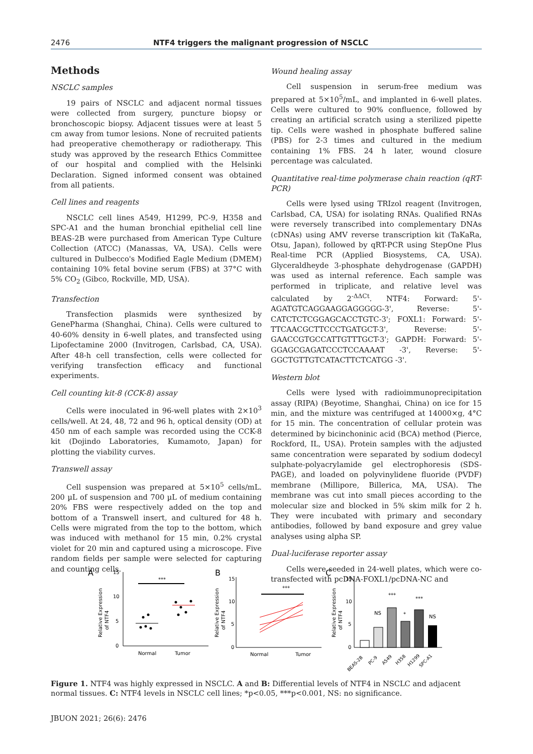2476 NTF4 triggers the malignant progression of NSCLC
Methods
NSCLC samples
19 pairs of NSCLC and adjacent normal tissues were collected from surgery, puncture biopsy or bronchoscopic biopsy. Adjacent tissues were at least 5 cm away from tumor lesions. None of recruited patients had preoperative chemotherapy or radiotherapy. This study was approved by the research Ethics Committee of our hospital and complied with the Helsinki Declaration. Signed informed consent was obtained from all patients.
Cell lines and reagents
NSCLC cell lines A549, H1299, PC-9, H358 and SPC-A1 and the human bronchial epithelial cell line BEAS-2B were purchased from American Type Culture Collection (ATCC) (Manassas, VA, USA). Cells were cultured in Dulbecco's Modified Eagle Medium (DMEM) containing 10% fetal bovine serum (FBS) at 37°C with 5% CO<sub>2</sub> (Gibco, Rockville, MD, USA).
Transfection
Transfection plasmids were synthesized by GenePharma (Shanghai, China). Cells were cultured to 40-60% density in 6-well plates, and transfected using Lipofectamine 2000 (Invitrogen, Carlsbad, CA, USA). After 48-h cell transfection, cells were collected for verifying transfection efficacy and functional experiments.
Cell counting kit-8 (CCK-8) assay
Cells were inoculated in 96-well plates with 2×10<sup>3</sup> cells/well. At 24, 48, 72 and 96 h, optical density (OD) at 450 nm of each sample was recorded using the CCK-8 kit (Dojindo Laboratories, Kumamoto, Japan) for plotting the viability curves.
Transwell assay
Cell suspension was prepared at 5×10<sup>5</sup> cells/mL. 200 µL of suspension and 700 µL of medium containing 20% FBS were respectively added on the top and bottom of a Transwell insert, and cultured for 48 h. Cells were migrated from the top to the bottom, which was induced with methanol for 15 min, 0.2% crystal violet for 20 min and captured using a microscope. Five random fields per sample were selected for capturing and counting cells.
Wound healing assay
Cell suspension in serum-free medium was prepared at 5×10<sup>5</sup>/mL, and implanted in 6-well plates. Cells were cultured to 90% confluence, followed by creating an artificial scratch using a sterilized pipette tip. Cells were washed in phosphate buffered saline (PBS) for 2-3 times and cultured in the medium containing 1% FBS. 24 h later, wound closure percentage was calculated.
Quantitative real-time polymerase chain reaction (qRT-PCR)
Cells were lysed using TRIzol reagent (Invitrogen, Carlsbad, CA, USA) for isolating RNAs. Qualified RNAs were reversely transcribed into complementary DNAs (cDNAs) using AMV reverse transcription kit (TaKaRa, Otsu, Japan), followed by qRT-PCR using StepOne Plus Real-time PCR (Applied Biosystems, CA, USA). Glyceraldheyde 3-phosphate dehydrogenase (GAPDH) was used as internal reference. Each sample was performed in triplicate, and relative level was calculated by 2<sup>-ΔΔCt</sup>. NTF4: Forward: 5'-AGATGTCAGGAAGGAGGGGG-3', Reverse: 5'-CATCTCTCGGAGCACCTGTC-3'; FOXL1: Forward: 5'-TTCAACGCTTCCCTGATGCT-3', Reverse: 5'-GAACCGTGCCATTGTTTGCT-3'; GAPDH: Forward: 5'-GGAGCGAGATCCCTCCAAAAT -3', Reverse: 5'- GGCTGTTGTCATACTTCTCATGG -3'.
Western blot
Cells were lysed with radioimmunoprecipitation assay (RIPA) (Beyotime, Shanghai, China) on ice for 15 min, and the mixture was centrifuged at 14000×g, 4°C for 15 min. The concentration of cellular protein was determined by bicinchoninic acid (BCA) method (Pierce, Rockford, IL, USA). Protein samples with the adjusted same concentration were separated by sodium dodecyl sulphate-polyacrylamide gel electrophoresis (SDS-PAGE), and loaded on polyvinylidene fluoride (PVDF) membrane (Millipore, Billerica, MA, USA). The membrane was cut into small pieces according to the molecular size and blocked in 5% skim milk for 2 h. They were incubated with primary and secondary antibodies, followed by band exposure and grey value analyses using alpha SP.
Dual-luciferase reporter assay
Cells were seeded in 24-well plates, which were co-transfected with pcDNA-FOXL1/pcDNA-NC and
A
B
C
15
10
5
0
Normal
Tumor
Relative Expression
of NTF4
***
15
10
5
0
Normal
Tumor
Relative Expression
of NTF4
***
15
10
5
0
Relative Expression
of NTF4
NS
***
*
***
NS
BEAS-2B
PC-9
A549
H358
H1299
SPC-A1
Figure 1. NTF4 was highly expressed in NSCLC. A and B: Differential levels of NTF4 in NSCLC and adjacent normal tissues. C: NTF4 levels in NSCLC cell lines; *p<0.05, ***p<0.001, NS: no significance.
JBUON 2021; 26(6): 2476